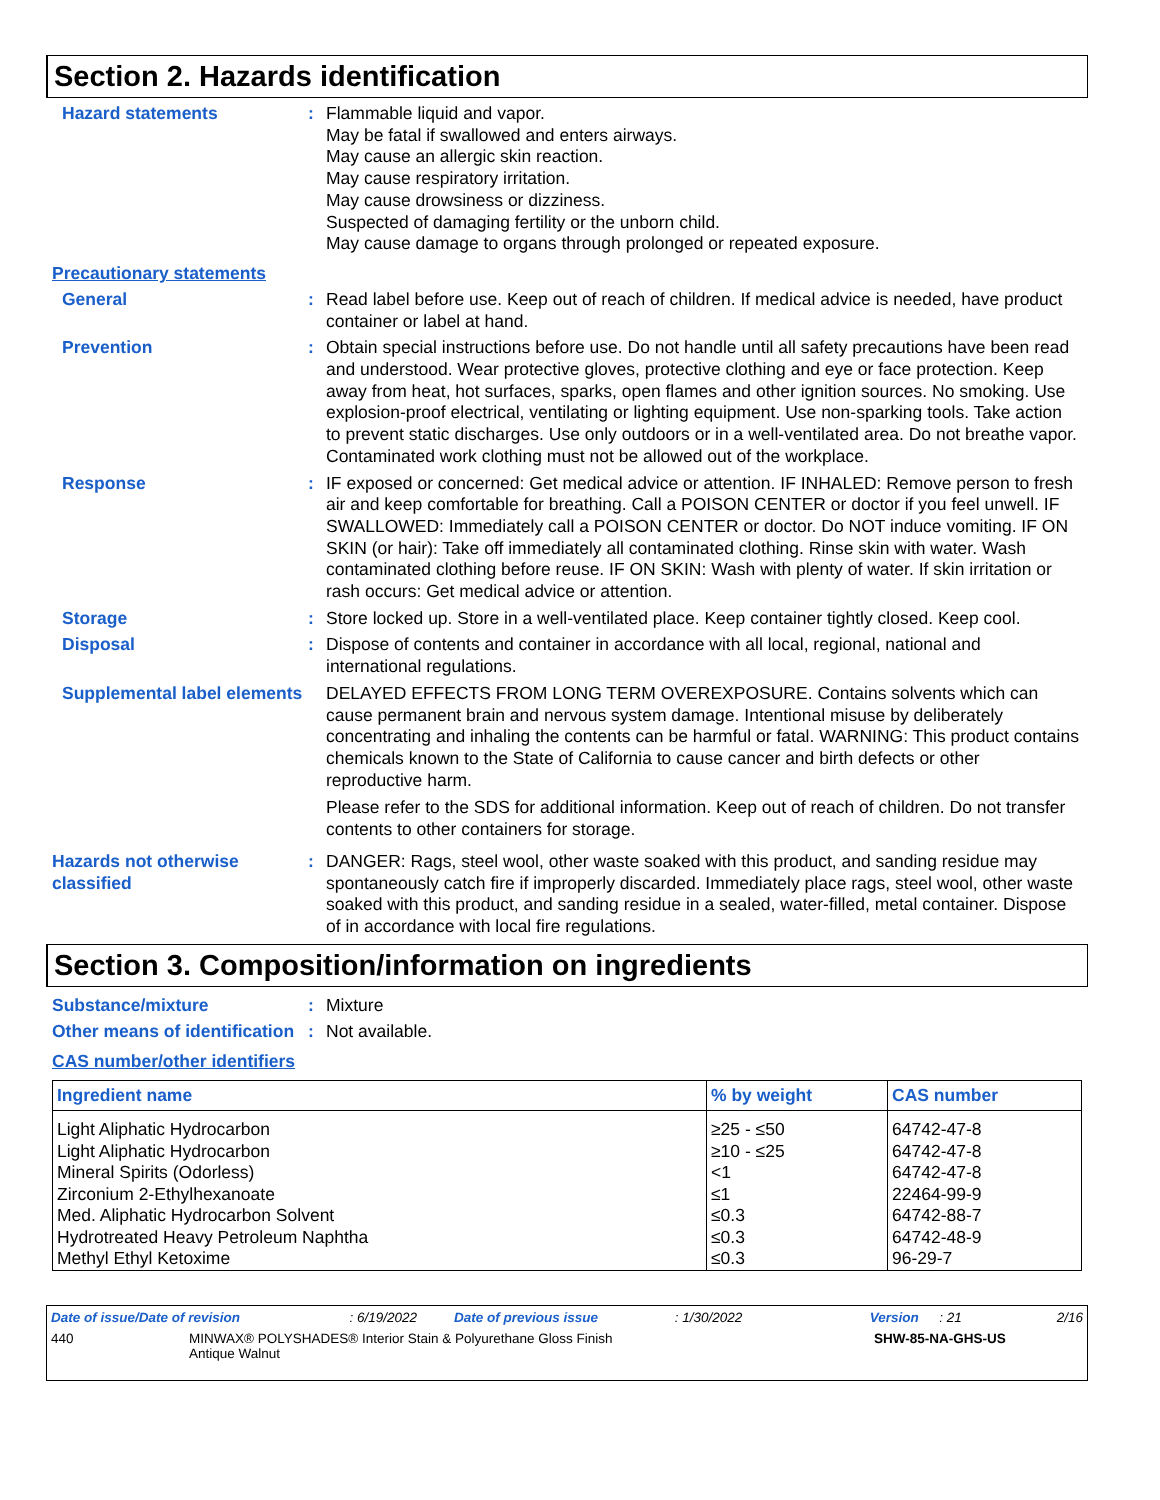Section 2. Hazards identification
Hazard statements : Flammable liquid and vapor.
May be fatal if swallowed and enters airways.
May cause an allergic skin reaction.
May cause respiratory irritation.
May cause drowsiness or dizziness.
Suspected of damaging fertility or the unborn child.
May cause damage to organs through prolonged or repeated exposure.
Precautionary statements
General : Read label before use. Keep out of reach of children. If medical advice is needed, have product container or label at hand.
Prevention : Obtain special instructions before use. Do not handle until all safety precautions have been read and understood. Wear protective gloves, protective clothing and eye or face protection. Keep away from heat, hot surfaces, sparks, open flames and other ignition sources. No smoking. Use explosion-proof electrical, ventilating or lighting equipment. Use non-sparking tools. Take action to prevent static discharges. Use only outdoors or in a well-ventilated area. Do not breathe vapor. Contaminated work clothing must not be allowed out of the workplace.
Response : IF exposed or concerned: Get medical advice or attention. IF INHALED: Remove person to fresh air and keep comfortable for breathing. Call a POISON CENTER or doctor if you feel unwell. IF SWALLOWED: Immediately call a POISON CENTER or doctor. Do NOT induce vomiting. IF ON SKIN (or hair): Take off immediately all contaminated clothing. Rinse skin with water. Wash contaminated clothing before reuse. IF ON SKIN: Wash with plenty of water. If skin irritation or rash occurs: Get medical advice or attention.
Storage : Store locked up. Store in a well-ventilated place. Keep container tightly closed. Keep cool.
Disposal : Dispose of contents and container in accordance with all local, regional, national and international regulations.
Supplemental label elements
DELAYED EFFECTS FROM LONG TERM OVEREXPOSURE. Contains solvents which can cause permanent brain and nervous system damage. Intentional misuse by deliberately concentrating and inhaling the contents can be harmful or fatal. WARNING: This product contains chemicals known to the State of California to cause cancer and birth defects or other reproductive harm.
Please refer to the SDS for additional information. Keep out of reach of children. Do not transfer contents to other containers for storage.
Hazards not otherwise classified
: DANGER: Rags, steel wool, other waste soaked with this product, and sanding residue may spontaneously catch fire if improperly discarded. Immediately place rags, steel wool, other waste soaked with this product, and sanding residue in a sealed, water-filled, metal container. Dispose of in accordance with local fire regulations.
Section 3. Composition/information on ingredients
Substance/mixture : Mixture
Other means of identification
: Not available.
CAS number/other identifiers
| Ingredient name | % by weight | CAS number |
| --- | --- | --- |
| Light Aliphatic Hydrocarbon Light Aliphatic Hydrocarbon Mineral Spirits (Odorless) Zirconium 2-Ethylhexanoate Med. Aliphatic Hydrocarbon Solvent Hydrotreated Heavy Petroleum Naphtha Methyl Ethyl Ketoxime | ≥25 - ≤50 ≥10 - ≤25 <1 ≤1 ≤0.3 ≤0.3 ≤0.3 | 64742-47-8 64742-47-8 64742-47-8 22464-99-9 64742-88-7 64742-48-9 96-29-7 |
Date of issue/Date of revision: 6/19/2022 Date of previous issue: 1/30/2022 Version: 21 2/16
440 MINWAX® POLYSHADES® Interior Stain & Polyurethane Gloss Finish
Antique Walnut SHW-85-NA-GHS-US